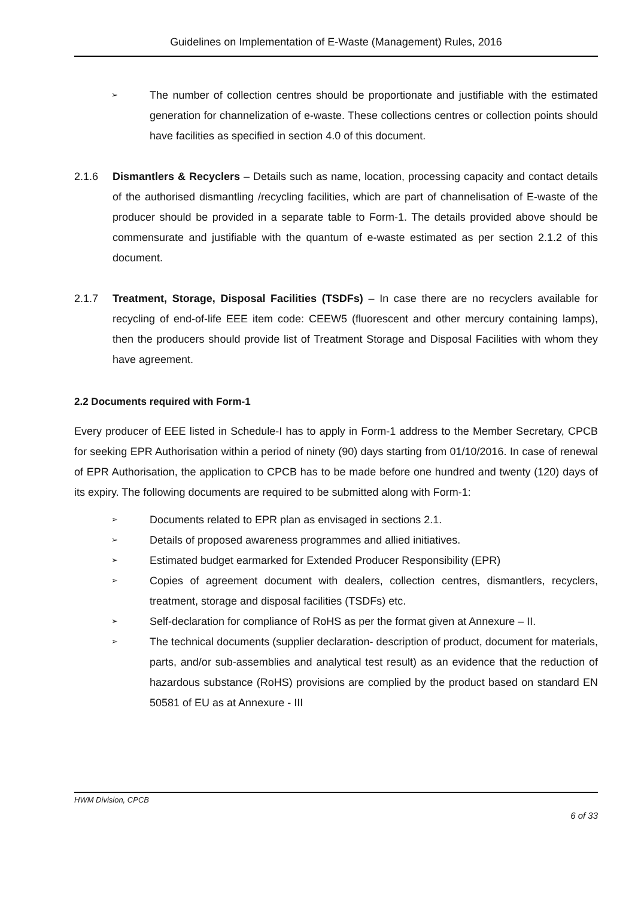Guidelines on Implementation of E-Waste (Management) Rules, 2016
➢
The number of collection centres should be proportionate and justifiable with the estimated generation for channelization of e-waste. These collections centres or collection points should have facilities as specified in section 4.0 of this document.
2.1.6 Dismantlers & Recyclers – Details such as name, location, processing capacity and contact details of the authorised dismantling /recycling facilities, which are part of channelisation of E-waste of the producer should be provided in a separate table to Form-1. The details provided above should be commensurate and justifiable with the quantum of e-waste estimated as per section 2.1.2 of this document.
2.1.7 Treatment, Storage, Disposal Facilities (TSDFs) – In case there are no recyclers available for recycling of end-of-life EEE item code: CEEW5 (fluorescent and other mercury containing lamps), then the producers should provide list of Treatment Storage and Disposal Facilities with whom they have agreement.
2.2 Documents required with Form-1
Every producer of EEE listed in Schedule-I has to apply in Form-1 address to the Member Secretary, CPCB for seeking EPR Authorisation within a period of ninety (90) days starting from 01/10/2016. In case of renewal of EPR Authorisation, the application to CPCB has to be made before one hundred and twenty (120) days of its expiry. The following documents are required to be submitted along with Form-1:
➢
Documents related to EPR plan as envisaged in sections 2.1.
➢
Details of proposed awareness programmes and allied initiatives.
➢
Estimated budget earmarked for Extended Producer Responsibility (EPR)
➢
Copies of agreement document with dealers, collection centres, dismantlers, recyclers, treatment, storage and disposal facilities (TSDFs) etc.
➢
Self-declaration for compliance of RoHS as per the format given at Annexure – II.
➢
The technical documents (supplier declaration- description of product, document for materials, parts, and/or sub-assemblies and analytical test result) as an evidence that the reduction of hazardous substance (RoHS) provisions are complied by the product based on standard EN 50581 of EU as at Annexure - III
HWM Division, CPCB
6 of 33